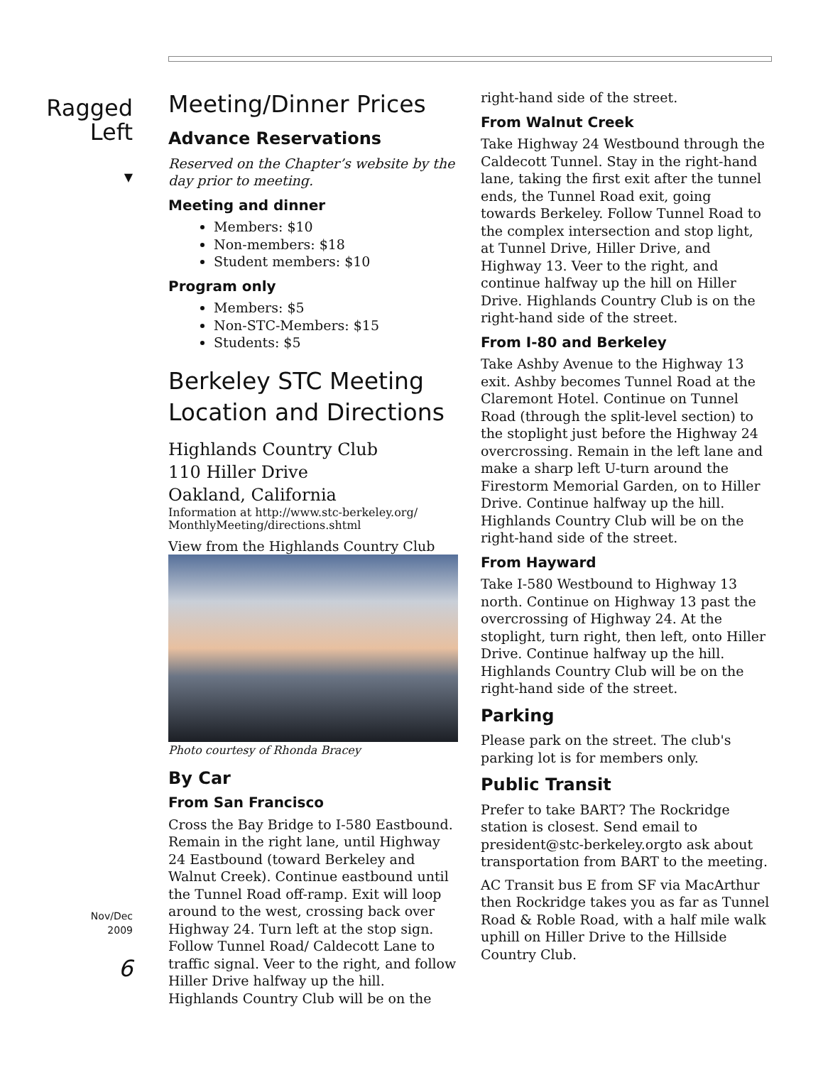Ragged
Left
▼
Nov/Dec
2009
6
Meeting/Dinner Prices
Advance Reservations
Reserved on the Chapter’s website by the day prior to meeting.
Meeting and dinner
Members: $10
Non-members: $18
Student members: $10
Program only
Members: $5
Non-STC-Members: $15
Students: $5
Berkeley STC Meeting Location and Directions
Highlands Country Club
110 Hiller Drive
Oakland, California
Information at http://www.stc-berkeley.org/ MonthlyMeeting/directions.shtml
View from the Highlands Country Club
Photo courtesy of Rhonda Bracey
By Car
From San Francisco
Cross the Bay Bridge to I-580 Eastbound. Remain in the right lane, until Highway 24 Eastbound (toward Berkeley and Walnut Creek). Continue eastbound until the Tunnel Road off-ramp. Exit will loop around to the west, crossing back over Highway 24. Turn left at the stop sign. Follow Tunnel Road/ Caldecott Lane to traffic signal. Veer to the right, and follow Hiller Drive halfway up the hill. Highlands Country Club will be on the
right-hand side of the street.
From Walnut Creek
Take Highway 24 Westbound through the Caldecott Tunnel. Stay in the right-hand lane, taking the first exit after the tunnel ends, the Tunnel Road exit, going towards Berkeley. Follow Tunnel Road to the complex intersection and stop light, at Tunnel Drive, Hiller Drive, and Highway 13. Veer to the right, and continue halfway up the hill on Hiller Drive. Highlands Country Club is on the right-hand side of the street.
From I-80 and Berkeley
Take Ashby Avenue to the Highway 13 exit. Ashby becomes Tunnel Road at the Claremont Hotel. Continue on Tunnel Road (through the split-level section) to the stoplight just before the Highway 24 overcrossing. Remain in the left lane and make a sharp left U-turn around the Firestorm Memorial Garden, on to Hiller Drive. Continue halfway up the hill. Highlands Country Club will be on the right-hand side of the street.
From Hayward
Take I-580 Westbound to Highway 13 north. Continue on Highway 13 past the overcrossing of Highway 24. At the stoplight, turn right, then left, onto Hiller Drive. Continue halfway up the hill. Highlands Country Club will be on the right-hand side of the street.
Parking
Please park on the street. The club's parking lot is for members only.
Public Transit
Prefer to take BART? The Rockridge station is closest. Send email to president@stc-berkeley.orgto ask about transportation from BART to the meeting.
AC Transit bus E from SF via MacArthur then Rockridge takes you as far as Tunnel Road & Roble Road, with a half mile walk uphill on Hiller Drive to the Hillside Country Club.